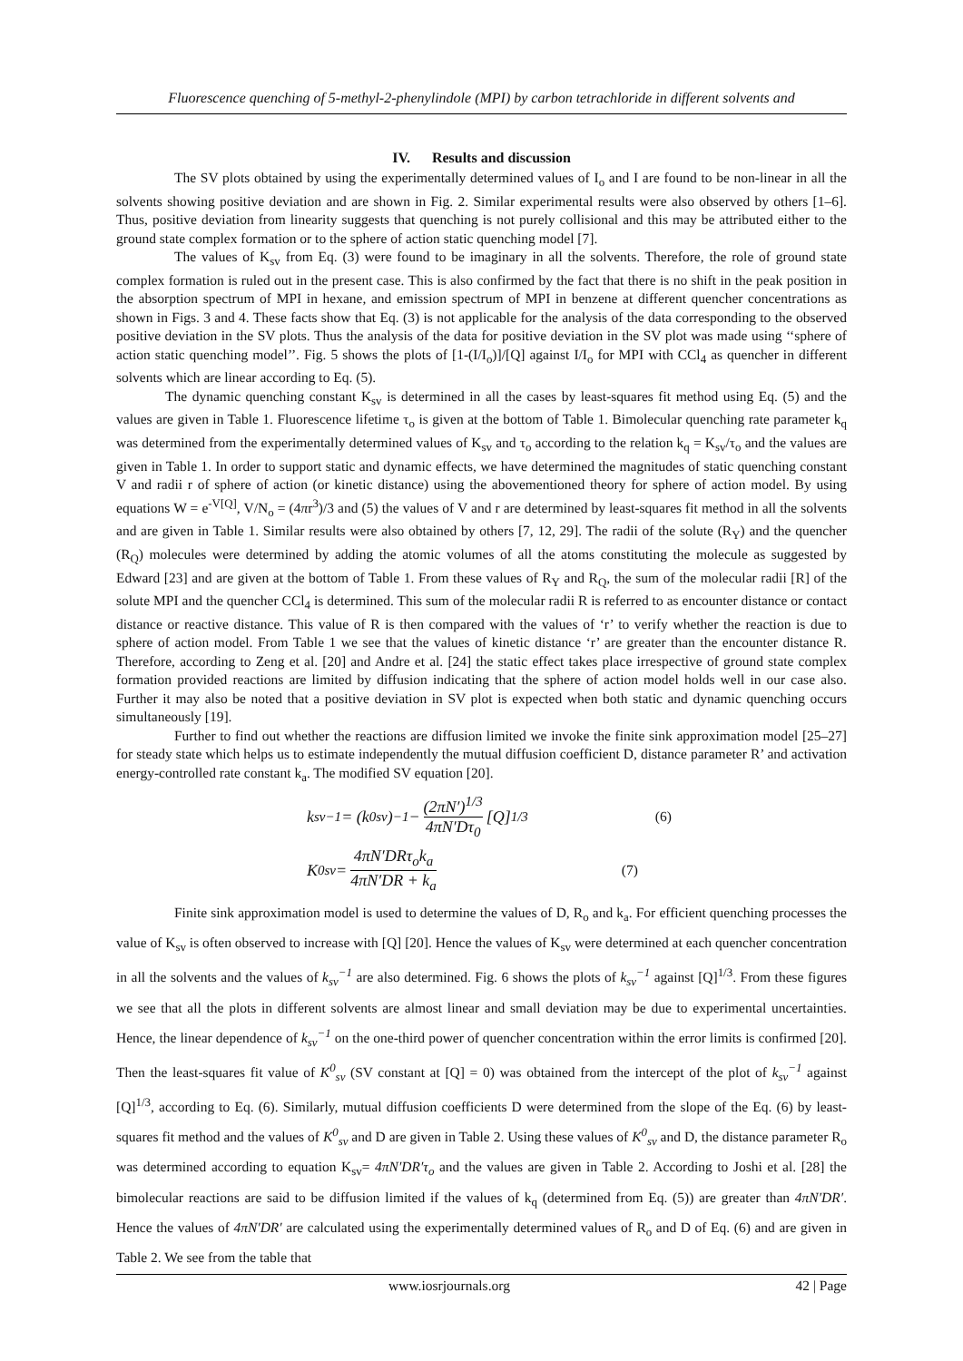Fluorescence quenching of 5-methyl-2-phenylindole (MPI) by carbon tetrachloride in different solvents and
IV. Results and discussion
The SV plots obtained by using the experimentally determined values of I<sub>o</sub> and I are found to be non-linear in all the solvents showing positive deviation and are shown in Fig. 2. Similar experimental results were also observed by others [1–6]. Thus, positive deviation from linearity suggests that quenching is not purely collisional and this may be attributed either to the ground state complex formation or to the sphere of action static quenching model [7].
The values of K<sub>sv</sub> from Eq. (3) were found to be imaginary in all the solvents. Therefore, the role of ground state complex formation is ruled out in the present case. This is also confirmed by the fact that there is no shift in the peak position in the absorption spectrum of MPI in hexane, and emission spectrum of MPI in benzene at different quencher concentrations as shown in Figs. 3 and 4. These facts show that Eq. (3) is not applicable for the analysis of the data corresponding to the observed positive deviation in the SV plots. Thus the analysis of the data for positive deviation in the SV plot was made using ‘‘sphere of action static quenching model’’. Fig. 5 shows the plots of [1-(I/I<sub>o</sub>)]/[Q] against I/I<sub>o</sub> for MPI with CCl<sub>4</sub> as quencher in different solvents which are linear according to Eq. (5).
The dynamic quenching constant K<sub>sv</sub> is determined in all the cases by least-squares fit method using Eq. (5) and the values are given in Table 1. Fluorescence lifetime τ<sub>o</sub> is given at the bottom of Table 1. Bimolecular quenching rate parameter k<sub>q</sub> was determined from the experimentally determined values of K<sub>sv</sub> and τ<sub>o</sub> according to the relation k<sub>q</sub> = K<sub>sv</sub>/τ<sub>o</sub> and the values are given in Table 1. In order to support static and dynamic effects, we have determined the magnitudes of static quenching constant V and radii r of sphere of action (or kinetic distance) using the abovementioned theory for sphere of action model. By using equations W = e<sup>-V[Q]</sup>, V/N<sub>o</sub> = (4πr<sup>3</sup>)/3 and (5) the values of V and r are determined by least-squares fit method in all the solvents and are given in Table 1. Similar results were also obtained by others [7, 12, 29]. The radii of the solute (R<sub>Y</sub>) and the quencher (R<sub>Q</sub>) molecules were determined by adding the atomic volumes of all the atoms constituting the molecule as suggested by Edward [23] and are given at the bottom of Table 1. From these values of R<sub>Y</sub> and R<sub>Q</sub>, the sum of the molecular radii [R] of the solute MPI and the quencher CCl<sub>4</sub> is determined. This sum of the molecular radii R is referred to as encounter distance or contact distance or reactive distance. This value of R is then compared with the values of ‘r’ to verify whether the reaction is due to sphere of action model. From Table 1 we see that the values of kinetic distance ‘r’ are greater than the encounter distance R. Therefore, according to Zeng et al. [20] and Andre et al. [24] the static effect takes place irrespective of ground state complex formation provided reactions are limited by diffusion indicating that the sphere of action model holds well in our case also. Further it may also be noted that a positive deviation in SV plot is expected when both static and dynamic quenching occurs simultaneously [19].
Further to find out whether the reactions are diffusion limited we invoke the finite sink approximation model [25–27] for steady state which helps us to estimate independently the mutual diffusion coefficient D, distance parameter R’ and activation energy-controlled rate constant k<sub>a</sub>. The modified SV equation [20].
k<sub>sv</sub><sup>−1</sup> = (k<sup>0</sup><sub>sv</sub>)<sup>−1</sup> − (2πN′)<sup>1/3</sup> 4πN′Dτ<sub>0</sub> [Q]<sup>1/3</sup> (6)
K<sup>0</sup><sub>sv</sub> = 4πN′DRτ<sub>o</sub>k<sub>a</sub> 4πN′DR + k<sub>a</sub> (7)
Finite sink approximation model is used to determine the values of D, R<sub>o</sub> and k<sub>a</sub>. For efficient quenching processes the value of K<sub>sv</sub> is often observed to increase with [Q] [20]. Hence the values of K<sub>sv</sub> were determined at each quencher concentration in all the solvents and the values of k<sub>sv</sub><sup>−1</sup> are also determined. Fig. 6 shows the plots of k<sub>sv</sub><sup>−1</sup> against [Q]<sup>1/3</sup>. From these figures we see that all the plots in different solvents are almost linear and small deviation may be due to experimental uncertainties. Hence, the linear dependence of k<sub>sv</sub><sup>−1</sup> on the one-third power of quencher concentration within the error limits is confirmed [20]. Then the least-squares fit value of K<sup>0</sup><sub>sv</sub> (SV constant at [Q] = 0) was obtained from the intercept of the plot of k<sub>sv</sub><sup>−1</sup> against [Q]<sup>1/3</sup>, according to Eq. (6). Similarly, mutual diffusion coefficients D were determined from the slope of the Eq. (6) by least-squares fit method and the values of K<sup>0</sup><sub>sv</sub> and D are given in Table 2. Using these values of K<sup>0</sup><sub>sv</sub> and D, the distance parameter R<sub>o</sub> was determined according to equation K<sub>sv</sub>= 4πN′DR′τ<sub>o</sub> and the values are given in Table 2. According to Joshi et al. [28] the bimolecular reactions are said to be diffusion limited if the values of k<sub>q</sub> (determined from Eq. (5)) are greater than 4πN′DR′. Hence the values of 4πN′DR′ are calculated using the experimentally determined values of R<sub>o</sub> and D of Eq. (6) and are given in Table 2. We see from the table that
www.iosrjournals.org 42 | Page